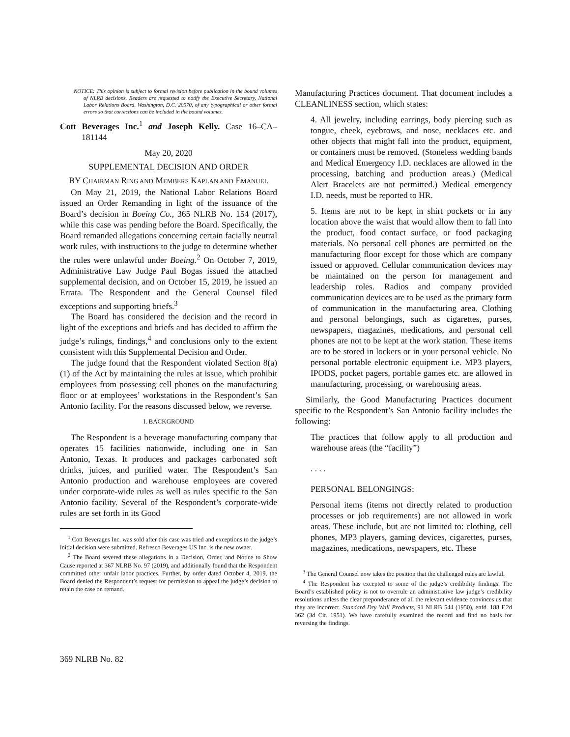NOTICE: This opinion is subject to formal revision before publication in the bound volumes of NLRB decisions. Readers are requested to notify the Executive Secretary, National Labor Relations Board, Washington, D.C. 20570, of any typographical or other formal errors so that corrections can be included in the bound volumes.
Cott Beverages Inc.<sup>1</sup> and Joseph Kelly. Case 16–CA–181144
May 20, 2020
SUPPLEMENTAL DECISION AND ORDER
BY CHAIRMAN RING AND MEMBERS KAPLAN AND EMANUEL
On May 21, 2019, the National Labor Relations Board issued an Order Remanding in light of the issuance of the Board’s decision in Boeing Co., 365 NLRB No. 154 (2017), while this case was pending before the Board. Specifically, the Board remanded allegations concerning certain facially neutral work rules, with instructions to the judge to determine whether the rules were unlawful under Boeing.<sup>2</sup> On October 7, 2019, Administrative Law Judge Paul Bogas issued the attached supplemental decision, and on October 15, 2019, he issued an Errata. The Respondent and the General Counsel filed exceptions and supporting briefs.<sup>3</sup>
The Board has considered the decision and the record in light of the exceptions and briefs and has decided to affirm the judge’s rulings, findings,<sup>4</sup> and conclusions only to the extent consistent with this Supplemental Decision and Order.
The judge found that the Respondent violated Section 8(a)(1) of the Act by maintaining the rules at issue, which prohibit employees from possessing cell phones on the manufacturing floor or at employees’ workstations in the Respondent’s San Antonio facility. For the reasons discussed below, we reverse.
I. BACKGROUND
The Respondent is a beverage manufacturing company that operates 15 facilities nationwide, including one in San Antonio, Texas. It produces and packages carbonated soft drinks, juices, and purified water. The Respondent’s San Antonio production and warehouse employees are covered under corporate-wide rules as well as rules specific to the San Antonio facility. Several of the Respondent’s corporate-wide rules are set forth in its Good
<sup>1</sup> Cott Beverages Inc. was sold after this case was tried and exceptions to the judge’s initial decision were submitted. Refresco Beverages US Inc. is the new owner.
<sup>2</sup> The Board severed these allegations in a Decision, Order, and Notice to Show Cause reported at 367 NLRB No. 97 (2019), and additionally found that the Respondent committed other unfair labor practices. Further, by order dated October 4, 2019, the Board denied the Respondent’s request for permission to appeal the judge’s decision to retain the case on remand.
Manufacturing Practices document. That document includes a CLEANLINESS section, which states:
4. All jewelry, including earrings, body piercing such as tongue, cheek, eyebrows, and nose, necklaces etc. and other objects that might fall into the product, equipment, or containers must be removed. (Stoneless wedding bands and Medical Emergency I.D. necklaces are allowed in the processing, batching and production areas.) (Medical Alert Bracelets are not permitted.) Medical emergency I.D. needs, must be reported to HR.
5. Items are not to be kept in shirt pockets or in any location above the waist that would allow them to fall into the product, food contact surface, or food packaging materials. No personal cell phones are permitted on the manufacturing floor except for those which are company issued or approved. Cellular communication devices may be maintained on the person for management and leadership roles. Radios and company provided communication devices are to be used as the primary form of communication in the manufacturing area. Clothing and personal belongings, such as cigarettes, purses, newspapers, magazines, medications, and personal cell phones are not to be kept at the work station. These items are to be stored in lockers or in your personal vehicle. No personal portable electronic equipment i.e. MP3 players, IPODS, pocket pagers, portable games etc. are allowed in manufacturing, processing, or warehousing areas.
Similarly, the Good Manufacturing Practices document specific to the Respondent’s San Antonio facility includes the following:
The practices that follow apply to all production and warehouse areas (the “facility”)
. . . .
PERSONAL BELONGINGS:
Personal items (items not directly related to production processes or job requirements) are not allowed in work areas. These include, but are not limited to: clothing, cell phones, MP3 players, gaming devices, cigarettes, purses, magazines, medications, newspapers, etc. These
<sup>3</sup> The General Counsel now takes the position that the challenged rules are lawful.
<sup>4</sup> The Respondent has excepted to some of the judge’s credibility findings. The Board’s established policy is not to overrule an administrative law judge’s credibility resolutions unless the clear preponderance of all the relevant evidence convinces us that they are incorrect. Standard Dry Wall Products, 91 NLRB 544 (1950), enfd. 188 F.2d 362 (3d Cir. 1951). We have carefully examined the record and find no basis for reversing the findings.
369 NLRB No. 82